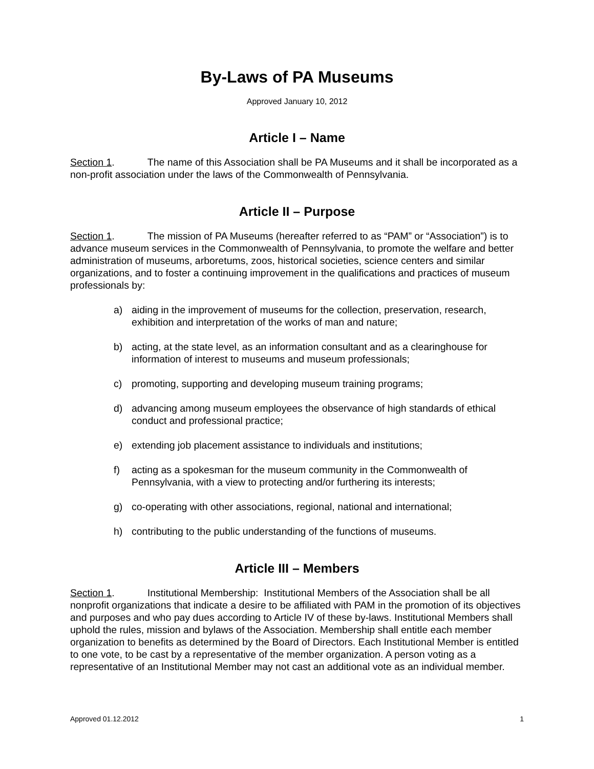By-Laws of PA Museums
Approved January 10, 2012
Article I – Name
Section 1. The name of this Association shall be PA Museums and it shall be incorporated as a non-profit association under the laws of the Commonwealth of Pennsylvania.
Article II – Purpose
Section 1. The mission of PA Museums (hereafter referred to as “PAM” or “Association”) is to advance museum services in the Commonwealth of Pennsylvania, to promote the welfare and better administration of museums, arboretums, zoos, historical societies, science centers and similar organizations, and to foster a continuing improvement in the qualifications and practices of museum professionals by:
a) aiding in the improvement of museums for the collection, preservation, research, exhibition and interpretation of the works of man and nature;
b) acting, at the state level, as an information consultant and as a clearinghouse for information of interest to museums and museum professionals;
c) promoting, supporting and developing museum training programs;
d) advancing among museum employees the observance of high standards of ethical conduct and professional practice;
e) extending job placement assistance to individuals and institutions;
f) acting as a spokesman for the museum community in the Commonwealth of Pennsylvania, with a view to protecting and/or furthering its interests;
g) co-operating with other associations, regional, national and international;
h) contributing to the public understanding of the functions of museums.
Article III – Members
Section 1. Institutional Membership: Institutional Members of the Association shall be all nonprofit organizations that indicate a desire to be affiliated with PAM in the promotion of its objectives and purposes and who pay dues according to Article IV of these by-laws. Institutional Members shall uphold the rules, mission and bylaws of the Association. Membership shall entitle each member organization to benefits as determined by the Board of Directors. Each Institutional Member is entitled to one vote, to be cast by a representative of the member organization. A person voting as a representative of an Institutional Member may not cast an additional vote as an individual member.
Approved 01.12.2012 1